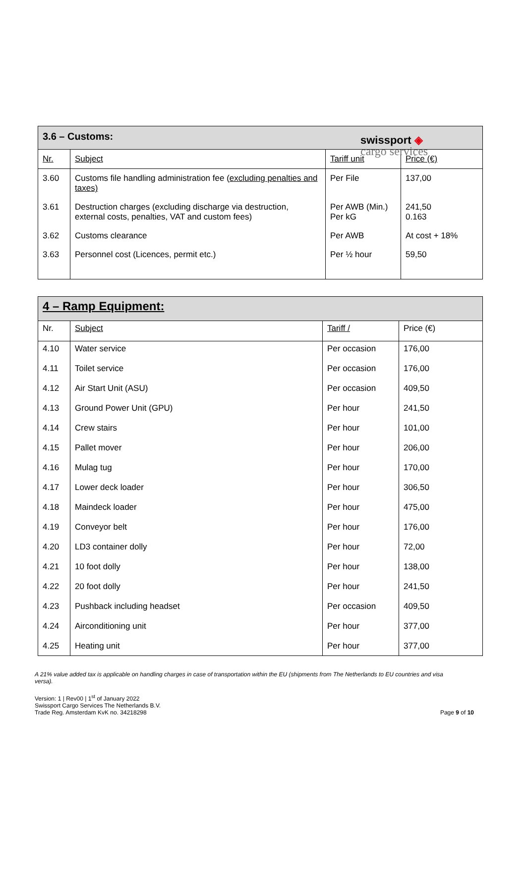swissport ◈
cargo services
| 3.6 – Customs: | | | |
| --- | --- | --- | --- |
| Nr. | Subject | Tariff unit | Price (€) |
| 3.60 | Customs file handling administration fee ( excluding penalties and taxes) | Per File | 137,00 |
| 3.61 | Destruction charges (excluding discharge via destruction, external costs, penalties, VAT and custom fees) | Per AWB (Min.) Per kG | 241,50 0.163 |
| 3.62 | Customs clearance | Per AWB | At cost + 18% |
| 3.63 | Personnel cost (Licences, permit etc.) | Per ½ hour | 59,50 |
| 4 – Ramp Equipment: | | | |
| --- | --- | --- | --- |
| Nr. | Subject | Tariff / | Price (€) |
| 4.10 | Water service | Per occasion | 176,00 |
| 4.11 | Toilet service | Per occasion | 176,00 |
| 4.12 | Air Start Unit (ASU) | Per occasion | 409,50 |
| 4.13 | Ground Power Unit (GPU) | Per hour | 241,50 |
| 4.14 | Crew stairs | Per hour | 101,00 |
| 4.15 | Pallet mover | Per hour | 206,00 |
| 4.16 | Mulag tug | Per hour | 170,00 |
| 4.17 | Lower deck loader | Per hour | 306,50 |
| 4.18 | Maindeck loader | Per hour | 475,00 |
| 4.19 | Conveyor belt | Per hour | 176,00 |
| 4.20 | LD3 container dolly | Per hour | 72,00 |
| 4.21 | 10 foot dolly | Per hour | 138,00 |
| 4.22 | 20 foot dolly | Per hour | 241,50 |
| 4.23 | Pushback including headset | Per occasion | 409,50 |
| 4.24 | Airconditioning unit | Per hour | 377,00 |
| 4.25 | Heating unit | Per hour | 377,00 |
A 21% value added tax is applicable on handling charges in case of transportation within the EU (shipments from The Netherlands to EU countries and visa versa).
Version: 1 | Rev00 | 1<sup>st</sup> of January 2022
Swissport Cargo Services The Netherlands B.V.
Trade Reg. Amsterdam KvK no. 34218298
Page 9 of 10